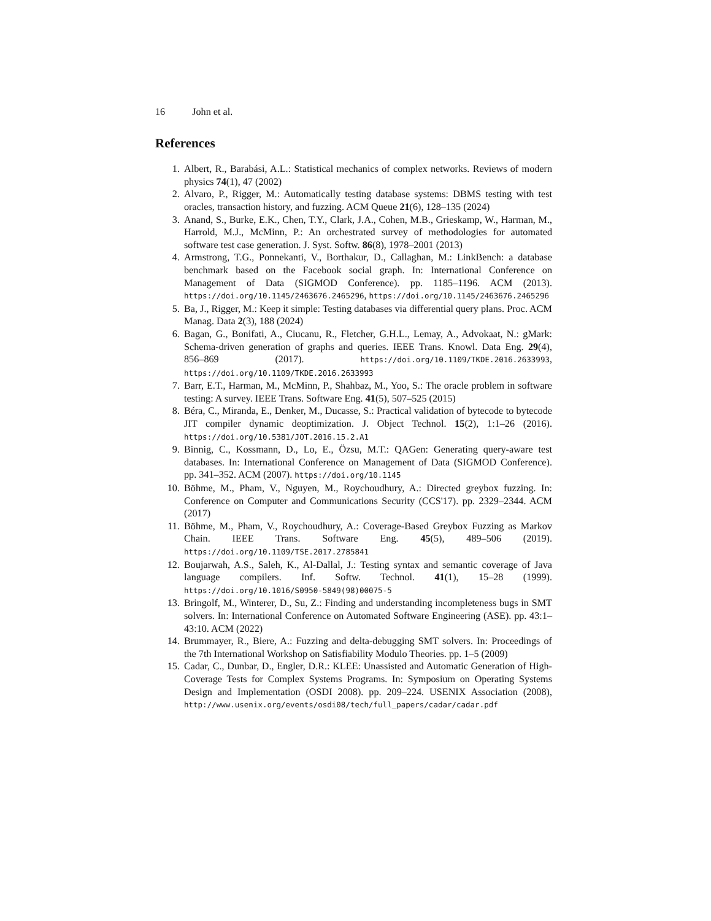16 John et al.
References
1. Albert, R., Barabási, A.L.: Statistical mechanics of complex networks. Reviews of modern physics 74(1), 47 (2002)
2. Alvaro, P., Rigger, M.: Automatically testing database systems: DBMS testing with test oracles, transaction history, and fuzzing. ACM Queue 21(6), 128–135 (2024)
3. Anand, S., Burke, E.K., Chen, T.Y., Clark, J.A., Cohen, M.B., Grieskamp, W., Harman, M., Harrold, M.J., McMinn, P.: An orchestrated survey of methodologies for automated software test case generation. J. Syst. Softw. 86(8), 1978–2001 (2013)
4. Armstrong, T.G., Ponnekanti, V., Borthakur, D., Callaghan, M.: LinkBench: a database benchmark based on the Facebook social graph. In: International Conference on Management of Data (SIGMOD Conference). pp. 1185–1196. ACM (2013). https://doi.org/10.1145/2463676.2465296, https://doi.org/10.1145/2463676.2465296
5. Ba, J., Rigger, M.: Keep it simple: Testing databases via differential query plans. Proc. ACM Manag. Data 2(3), 188 (2024)
6. Bagan, G., Bonifati, A., Ciucanu, R., Fletcher, G.H.L., Lemay, A., Advokaat, N.: gMark: Schema-driven generation of graphs and queries. IEEE Trans. Knowl. Data Eng. 29(4), 856–869 (2017). https://doi.org/10.1109/TKDE.2016.2633993, https://doi.org/10.1109/TKDE.2016.2633993
7. Barr, E.T., Harman, M., McMinn, P., Shahbaz, M., Yoo, S.: The oracle problem in software testing: A survey. IEEE Trans. Software Eng. 41(5), 507–525 (2015)
8. Béra, C., Miranda, E., Denker, M., Ducasse, S.: Practical validation of bytecode to bytecode JIT compiler dynamic deoptimization. J. Object Technol. 15(2), 1:1–26 (2016). https://doi.org/10.5381/JOT.2016.15.2.A1
9. Binnig, C., Kossmann, D., Lo, E., Özsu, M.T.: QAGen: Generating query-aware test databases. In: International Conference on Management of Data (SIGMOD Conference). pp. 341–352. ACM (2007). https://doi.org/10.1145
10. Böhme, M., Pham, V., Nguyen, M., Roychoudhury, A.: Directed greybox fuzzing. In: Conference on Computer and Communications Security (CCS'17). pp. 2329–2344. ACM (2017)
11. Böhme, M., Pham, V., Roychoudhury, A.: Coverage-Based Greybox Fuzzing as Markov Chain. IEEE Trans. Software Eng. 45(5), 489–506 (2019). https://doi.org/10.1109/TSE.2017.2785841
12. Boujarwah, A.S., Saleh, K., Al-Dallal, J.: Testing syntax and semantic coverage of Java language compilers. Inf. Softw. Technol. 41(1), 15–28 (1999). https://doi.org/10.1016/S0950-5849(98)00075-5
13. Bringolf, M., Winterer, D., Su, Z.: Finding and understanding incompleteness bugs in SMT solvers. In: International Conference on Automated Software Engineering (ASE). pp. 43:1–43:10. ACM (2022)
14. Brummayer, R., Biere, A.: Fuzzing and delta-debugging SMT solvers. In: Proceedings of the 7th International Workshop on Satisfiability Modulo Theories. pp. 1–5 (2009)
15. Cadar, C., Dunbar, D., Engler, D.R.: KLEE: Unassisted and Automatic Generation of High-Coverage Tests for Complex Systems Programs. In: Symposium on Operating Systems Design and Implementation (OSDI 2008). pp. 209–224. USENIX Association (2008), http://www.usenix.org/events/osdi08/tech/full_papers/cadar/cadar.pdf